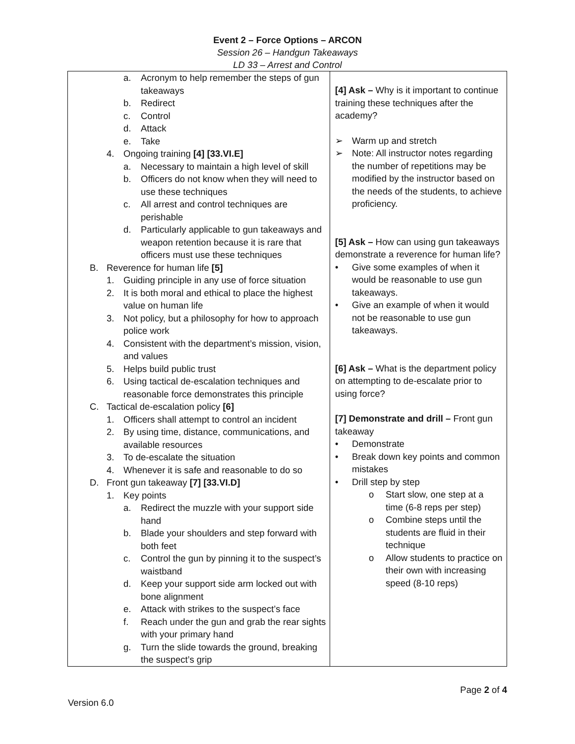Event 2 – Force Options – ARCON
Session 26 – Handgun Takeaways
LD 33 – Arrest and Control
| a. Acronym to help remember the steps of gun takeaways b. Redirect c. Control d. Attack e. Take 4. Ongoing training [4] [33.VI.E] a. Necessary to maintain a high level of skill b. Officers do not know when they will need to use these techniques c. All arrest and control techniques are perishable d. Particularly applicable to gun takeaways and weapon retention because it is rare that officers must use these techniques B. Reverence for human life [5] 1. Guiding principle in any use of force situation 2. It is both moral and ethical to place the highest value on human life 3. Not policy, but a philosophy for how to approach police work 4. Consistent with the department’s mission, vision, and values 5. Helps build public trust 6. Using tactical de-escalation techniques and reasonable force demonstrates this principle C. Tactical de-escalation policy [6] 1. Officers shall attempt to control an incident 2. By using time, distance, communications, and available resources 3. To de-escalate the situation 4. Whenever it is safe and reasonable to do so D. Front gun takeaway [7] [33.VI.D] 1. Key points a. Redirect the muzzle with your support side hand b. Blade your shoulders and step forward with both feet c. Control the gun by pinning it to the suspect’s waistband d. Keep your support side arm locked out with bone alignment e. Attack with strikes to the suspect’s face f. Reach under the gun and grab the rear sights with your primary hand g. Turn the slide towards the ground, breaking the suspect’s grip | [4] Ask – Why is it important to continue training these techniques after the academy? ➢ Warm up and stretch ➢ Note: All instructor notes regarding the number of repetitions may be modified by the instructor based on the needs of the students, to achieve proficiency. [5] Ask – How can using gun takeaways demonstrate a reverence for human life? • Give some examples of when it would be reasonable to use gun takeaways. • Give an example of when it would not be reasonable to use gun takeaways. [6] Ask – What is the department policy on attempting to de-escalate prior to using force? [7] Demonstrate and drill – Front gun takeaway • Demonstrate • Break down key points and common mistakes • Drill step by step o Start slow, one step at a time (6-8 reps per step) o Combine steps until the students are fluid in their technique o Allow students to practice on their own with increasing speed (8-10 reps) |
Page 2 of 4
Version 6.0